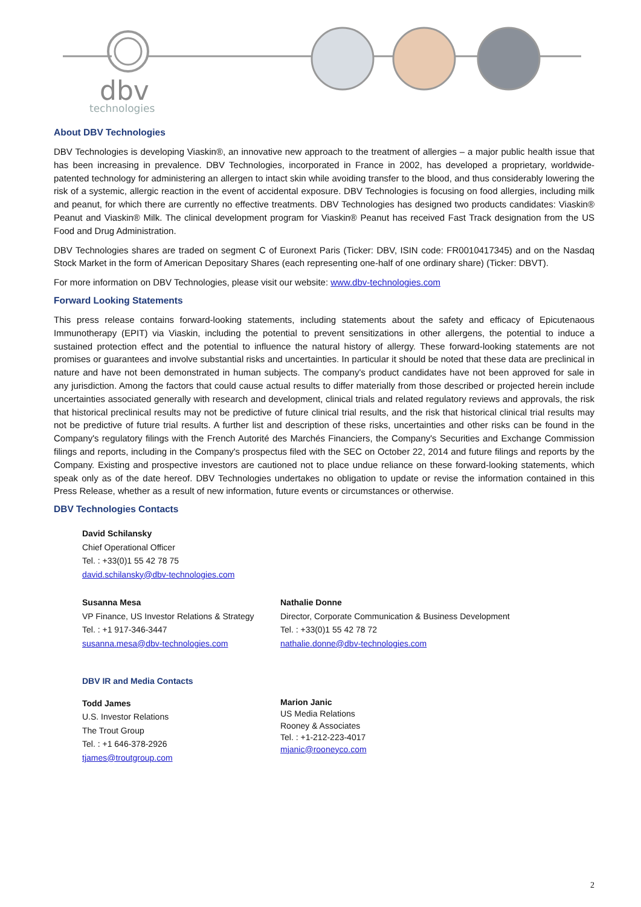dbv
technologies
About DBV Technologies
DBV Technologies is developing Viaskin®, an innovative new approach to the treatment of allergies – a major public health issue that has been increasing in prevalence. DBV Technologies, incorporated in France in 2002, has developed a proprietary, worldwide-patented technology for administering an allergen to intact skin while avoiding transfer to the blood, and thus considerably lowering the risk of a systemic, allergic reaction in the event of accidental exposure. DBV Technologies is focusing on food allergies, including milk and peanut, for which there are currently no effective treatments. DBV Technologies has designed two products candidates: Viaskin® Peanut and Viaskin® Milk. The clinical development program for Viaskin® Peanut has received Fast Track designation from the US Food and Drug Administration.
DBV Technologies shares are traded on segment C of Euronext Paris (Ticker: DBV, ISIN code: FR0010417345) and on the Nasdaq Stock Market in the form of American Depositary Shares (each representing one-half of one ordinary share) (Ticker: DBVT).
For more information on DBV Technologies, please visit our website: www.dbv-technologies.com
Forward Looking Statements
This press release contains forward-looking statements, including statements about the safety and efficacy of Epicutenaous Immunotherapy (EPIT) via Viaskin, including the potential to prevent sensitizations in other allergens, the potential to induce a sustained protection effect and the potential to influence the natural history of allergy. These forward-looking statements are not promises or guarantees and involve substantial risks and uncertainties. In particular it should be noted that these data are preclinical in nature and have not been demonstrated in human subjects. The company's product candidates have not been approved for sale in any jurisdiction. Among the factors that could cause actual results to differ materially from those described or projected herein include uncertainties associated generally with research and development, clinical trials and related regulatory reviews and approvals, the risk that historical preclinical results may not be predictive of future clinical trial results, and the risk that historical clinical trial results may not be predictive of future trial results. A further list and description of these risks, uncertainties and other risks can be found in the Company's regulatory filings with the French Autorité des Marchés Financiers, the Company's Securities and Exchange Commission filings and reports, including in the Company's prospectus filed with the SEC on October 22, 2014 and future filings and reports by the Company. Existing and prospective investors are cautioned not to place undue reliance on these forward-looking statements, which speak only as of the date hereof. DBV Technologies undertakes no obligation to update or revise the information contained in this Press Release, whether as a result of new information, future events or circumstances or otherwise.
DBV Technologies Contacts
David Schilansky
Chief Operational Officer
Tel. : +33(0)1 55 42 78 75
david.schilansky@dbv-technologies.com
Susanna Mesa
VP Finance, US Investor Relations & Strategy
Tel. : +1 917-346-3447
susanna.mesa@dbv-technologies.com
Nathalie Donne
Director, Corporate Communication & Business Development
Tel. : +33(0)1 55 42 78 72
nathalie.donne@dbv-technologies.com
DBV IR and Media Contacts
Todd James
U.S. Investor Relations
The Trout Group
Tel. : +1 646-378-2926
tjames@troutgroup.com
Marion Janic
US Media Relations
Rooney & Associates
Tel. : +1-212-223-4017
mjanic@rooneyco.com
2